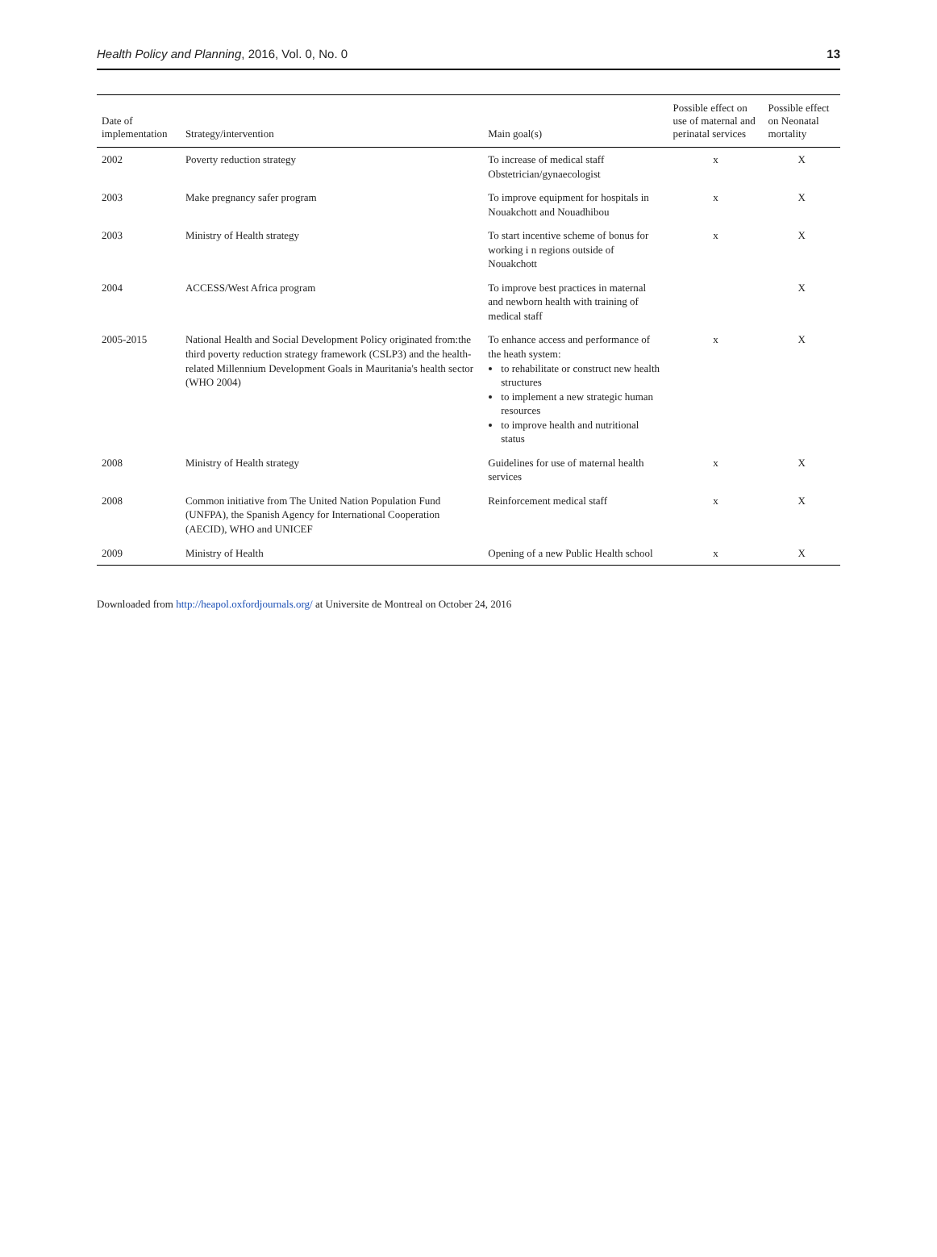Health Policy and Planning, 2016, Vol. 0, No. 0 13
| Date of implementation | Strategy/intervention | Main goal(s) | Possible effect on use of maternal and perinatal services | Possible effect on Neonatal mortality |
| --- | --- | --- | --- | --- |
| 2002 | Poverty reduction strategy | To increase of medical staff Obstetrician/gynaecologist | x | X |
| 2003 | Make pregnancy safer program | To improve equipment for hospitals in Nouakchott and Nouadhibou | x | X |
| 2003 | Ministry of Health strategy | To start incentive scheme of bonus for working i n regions outside of Nouakchott | x | X |
| 2004 | ACCESS/West Africa program | To improve best practices in maternal and newborn health with training of medical staff | | X |
| 2005-2015 | National Health and Social Development Policy originated from:the third poverty reduction strategy framework (CSLP3) and the health-related Millennium Development Goals in Mauritania's health sector (WHO 2004) | To enhance access and performance of the heath system: to rehabilitate or construct new health structures to implement a new strategic human resources to improve health and nutritional status | x | X |
| 2008 | Ministry of Health strategy | Guidelines for use of maternal health services | x | X |
| 2008 | Common initiative from The United Nation Population Fund (UNFPA), the Spanish Agency for International Cooperation (AECID), WHO and UNICEF | Reinforcement medical staff | x | X |
| 2009 | Ministry of Health | Opening of a new Public Health school | x | X |
Downloaded from http://heapol.oxfordjournals.org/ at Universite de Montreal on October 24, 2016